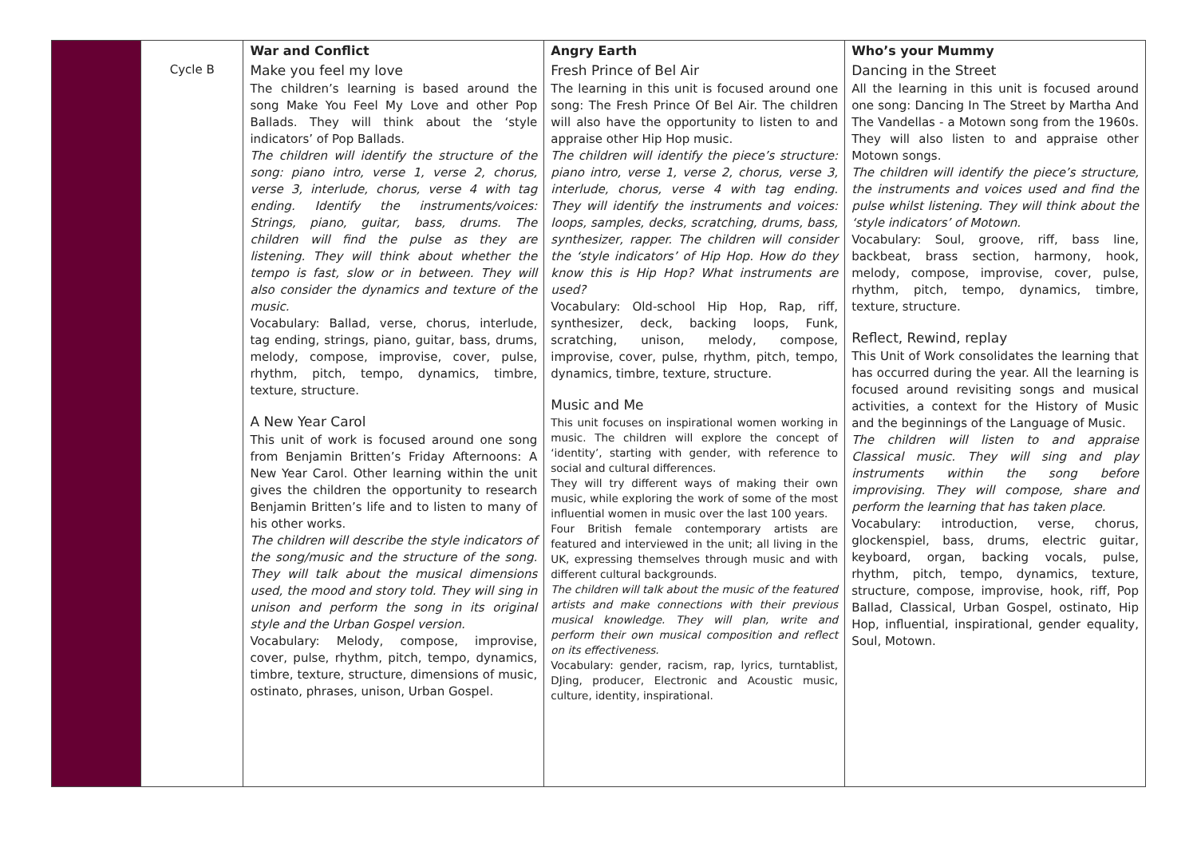| | Cycle B | War and Conflict Make you feel my love The children’s learning is based around the song Make You Feel My Love and other Pop Ballads. They will think about the ‘style indicators’ of Pop Ballads. The children will identify the structure of the song: piano intro, verse 1, verse 2, chorus, verse 3, interlude, chorus, verse 4 with tag ending. Identify the instruments/voices: Strings, piano, guitar, bass, drums. The children will find the pulse as they are listening. They will think about whether the tempo is fast, slow or in between. They will also consider the dynamics and texture of the music. Vocabulary: Ballad, verse, chorus, interlude, tag ending, strings, piano, guitar, bass, drums, melody, compose, improvise, cover, pulse, rhythm, pitch, tempo, dynamics, timbre, texture, structure. A New Year Carol This unit of work is focused around one song from Benjamin Britten’s Friday Afternoons: A New Year Carol. Other learning within the unit gives the children the opportunity to research Benjamin Britten’s life and to listen to many of his other works. The children will describe the style indicators of the song/music and the structure of the song. They will talk about the musical dimensions used, the mood and story told. They will sing in unison and perform the song in its original style and the Urban Gospel version. Vocabulary: Melody, compose, improvise, cover, pulse, rhythm, pitch, tempo, dynamics, timbre, texture, structure, dimensions of music, ostinato, phrases, unison, Urban Gospel. | Angry Earth Fresh Prince of Bel Air The learning in this unit is focused around one song: The Fresh Prince Of Bel Air. The children will also have the opportunity to listen to and appraise other Hip Hop music. The children will identify the piece’s structure: piano intro, verse 1, verse 2, chorus, verse 3, interlude, chorus, verse 4 with tag ending. They will identify the instruments and voices: loops, samples, decks, scratching, drums, bass, synthesizer, rapper. The children will consider the ‘style indicators’ of Hip Hop. How do they know this is Hip Hop? What instruments are used? Vocabulary: Old-school Hip Hop, Rap, riff, synthesizer, deck, backing loops, Funk, scratching, unison, melody, compose, improvise, cover, pulse, rhythm, pitch, tempo, dynamics, timbre, texture, structure. Music and Me This unit focuses on inspirational women working in music. The children will explore the concept of ‘identity’, starting with gender, with reference to social and cultural differences. They will try different ways of making their own music, while exploring the work of some of the most influential women in music over the last 100 years. Four British female contemporary artists are featured and interviewed in the unit; all living in the UK, expressing themselves through music and with different cultural backgrounds. The children will talk about the music of the featured artists and make connections with their previous musical knowledge. They will plan, write and perform their own musical composition and reflect on its effectiveness. Vocabulary: gender, racism, rap, lyrics, turntablist, DJing, producer, Electronic and Acoustic music, culture, identity, inspirational. | Who’s your Mummy Dancing in the Street All the learning in this unit is focused around one song: Dancing In The Street by Martha And The Vandellas - a Motown song from the 1960s. They will also listen to and appraise other Motown songs. The children will identify the piece’s structure, the instruments and voices used and find the pulse whilst listening. They will think about the ‘style indicators’ of Motown. Vocabulary: Soul, groove, riff, bass line, backbeat, brass section, harmony, hook, melody, compose, improvise, cover, pulse, rhythm, pitch, tempo, dynamics, timbre, texture, structure. Reflect, Rewind, replay This Unit of Work consolidates the learning that has occurred during the year. All the learning is focused around revisiting songs and musical activities, a context for the History of Music and the beginnings of the Language of Music. The children will listen to and appraise Classical music. They will sing and play instruments within the song before improvising. They will compose, share and perform the learning that has taken place. Vocabulary: introduction, verse, chorus, glockenspiel, bass, drums, electric guitar, keyboard, organ, backing vocals, pulse, rhythm, pitch, tempo, dynamics, texture, structure, compose, improvise, hook, riff, Pop Ballad, Classical, Urban Gospel, ostinato, Hip Hop, influential, inspirational, gender equality, Soul, Motown. |